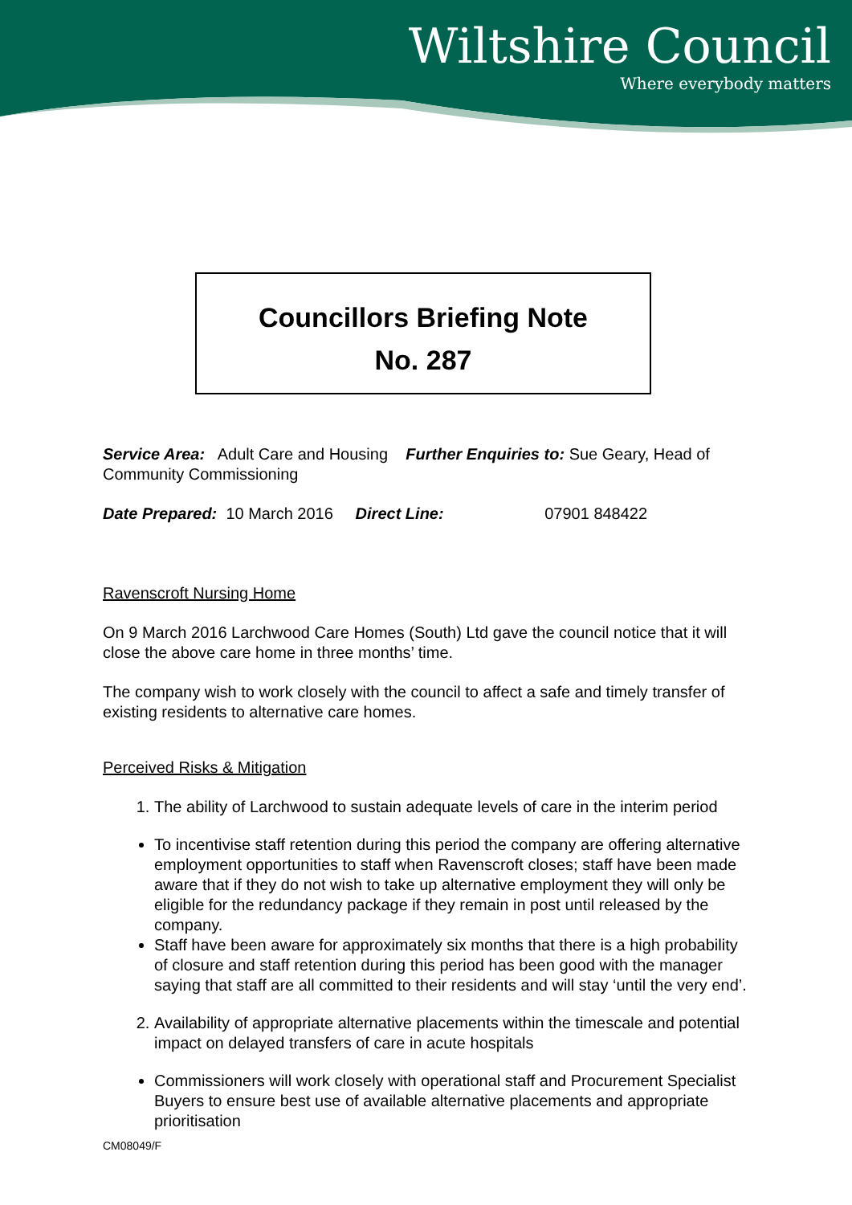Wiltshire Council
Where everybody matters
Councillors Briefing Note
No. 287
Service Area: Adult Care and Housing Further Enquiries to: Sue Geary, Head of Community Commissioning
Date Prepared: 10 March 2016 Direct Line: 07901 848422
Ravenscroft Nursing Home
On 9 March 2016 Larchwood Care Homes (South) Ltd gave the council notice that it will close the above care home in three months’ time.
The company wish to work closely with the council to affect a safe and timely transfer of existing residents to alternative care homes.
Perceived Risks & Mitigation
1. The ability of Larchwood to sustain adequate levels of care in the interim period
To incentivise staff retention during this period the company are offering alternative employment opportunities to staff when Ravenscroft closes; staff have been made aware that if they do not wish to take up alternative employment they will only be eligible for the redundancy package if they remain in post until released by the company.
Staff have been aware for approximately six months that there is a high probability of closure and staff retention during this period has been good with the manager saying that staff are all committed to their residents and will stay ‘until the very end’.
2. Availability of appropriate alternative placements within the timescale and potential impact on delayed transfers of care in acute hospitals
Commissioners will work closely with operational staff and Procurement Specialist Buyers to ensure best use of available alternative placements and appropriate prioritisation
CM08049/F